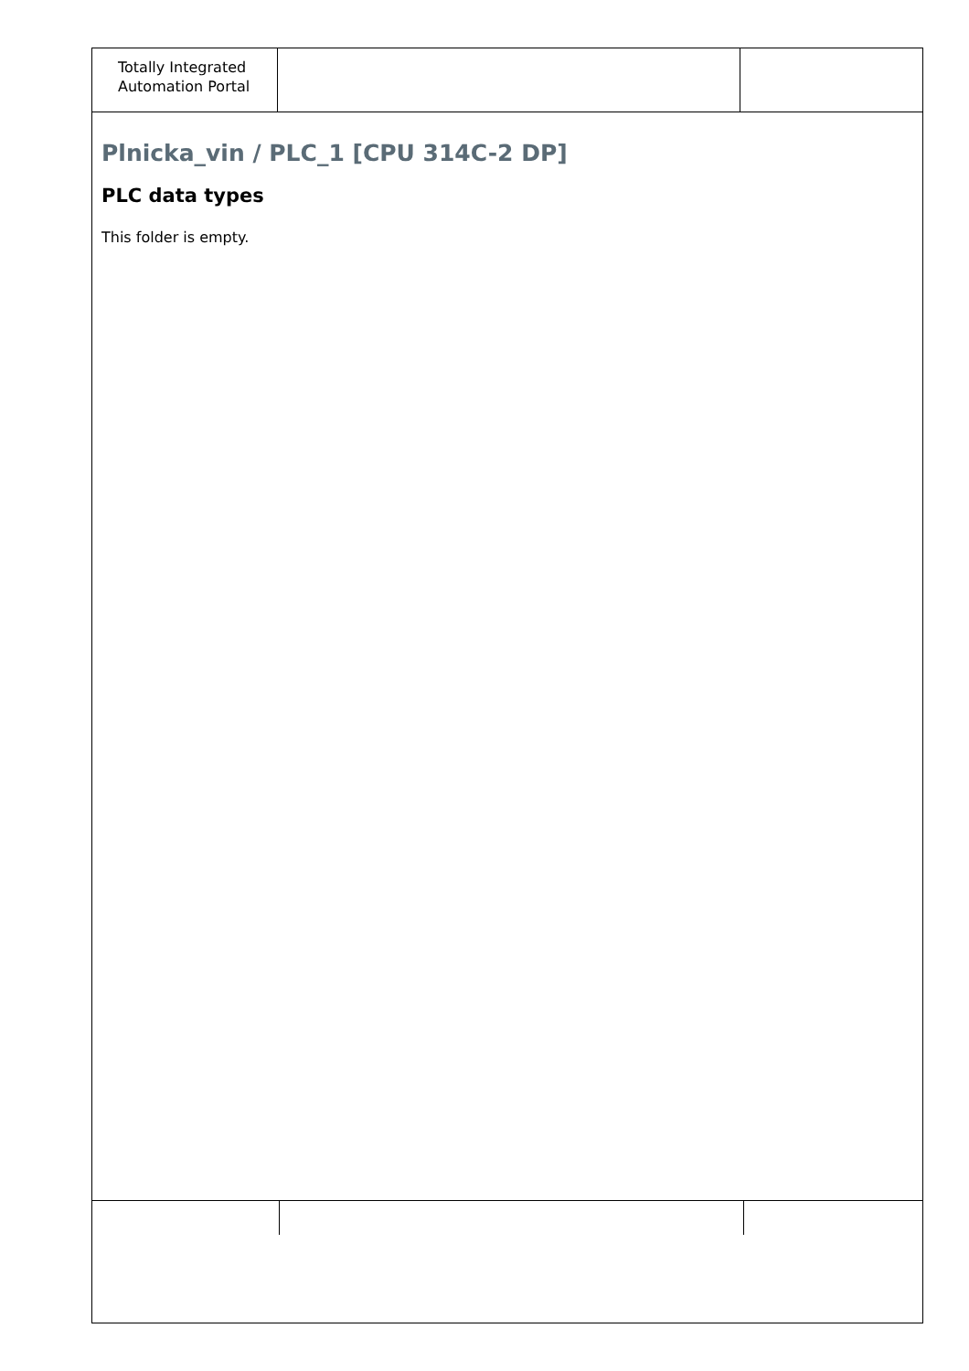| Totally Integrated Automation Portal | | |
Plnicka_vin / PLC_1 [CPU 314C-2 DP]
PLC data types
This folder is empty.